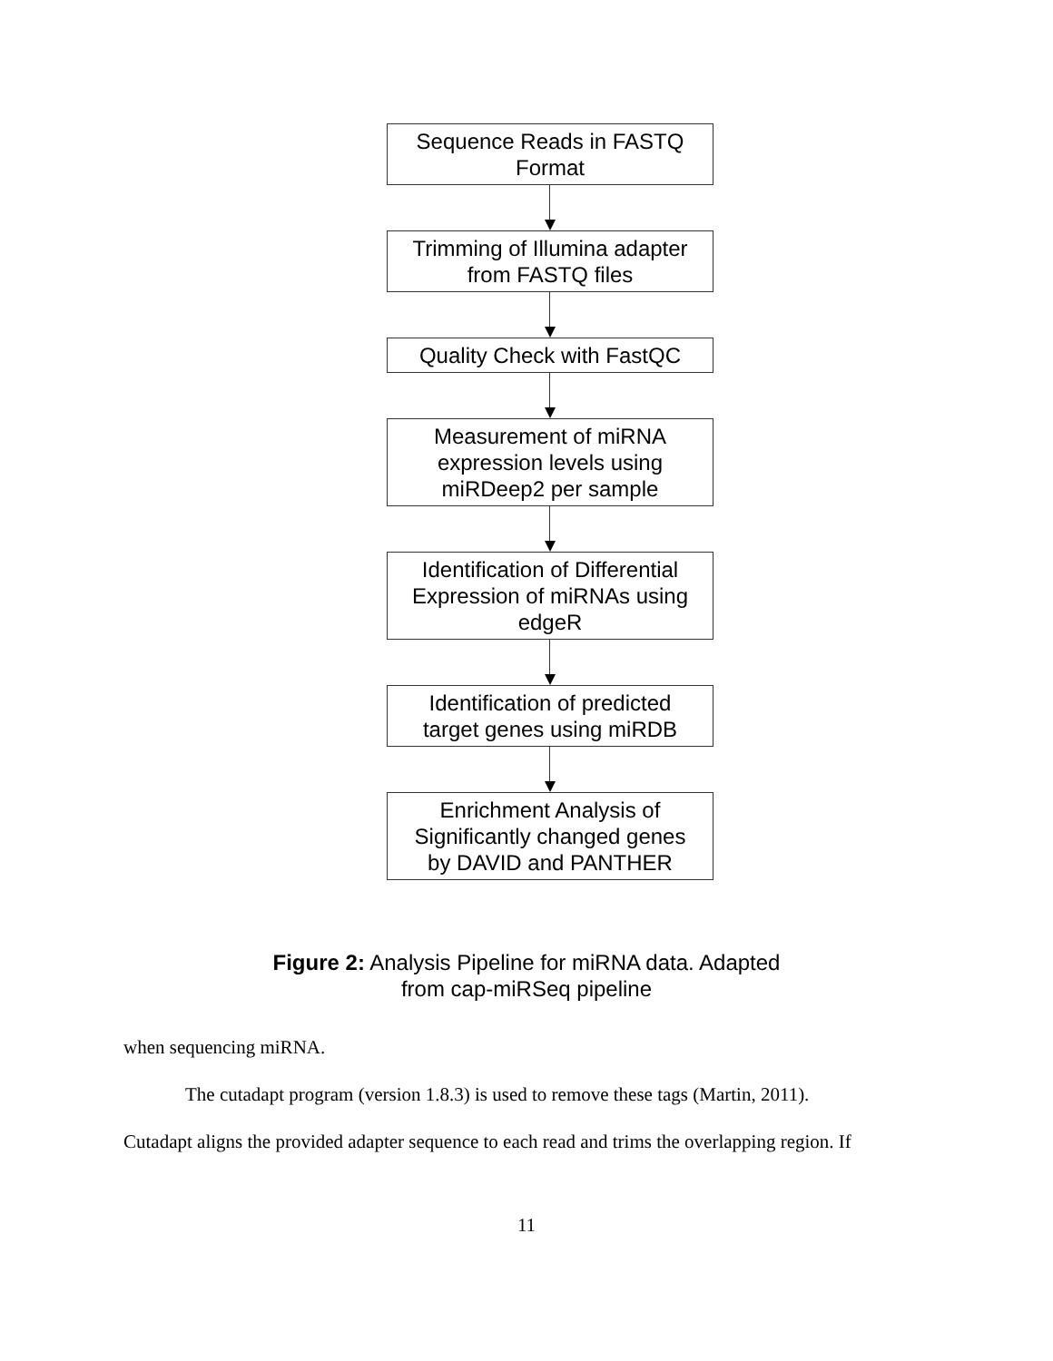Sequence Reads in FASTQ
Format
Trimming of Illumina adapter
from FASTQ files
Quality Check with FastQC
Measurement of miRNA
expression levels using
miRDeep2 per sample
Identification of Differential
Expression of miRNAs using
edgeR
Identification of predicted
target genes using miRDB
Enrichment Analysis of
Significantly changed genes
by DAVID and PANTHER
Figure 2: Analysis Pipeline for miRNA data. Adapted
from cap-miRSeq pipeline
when sequencing miRNA.
The cutadapt program (version 1.8.3) is used to remove these tags (Martin, 2011).
Cutadapt aligns the provided adapter sequence to each read and trims the overlapping region. If
11